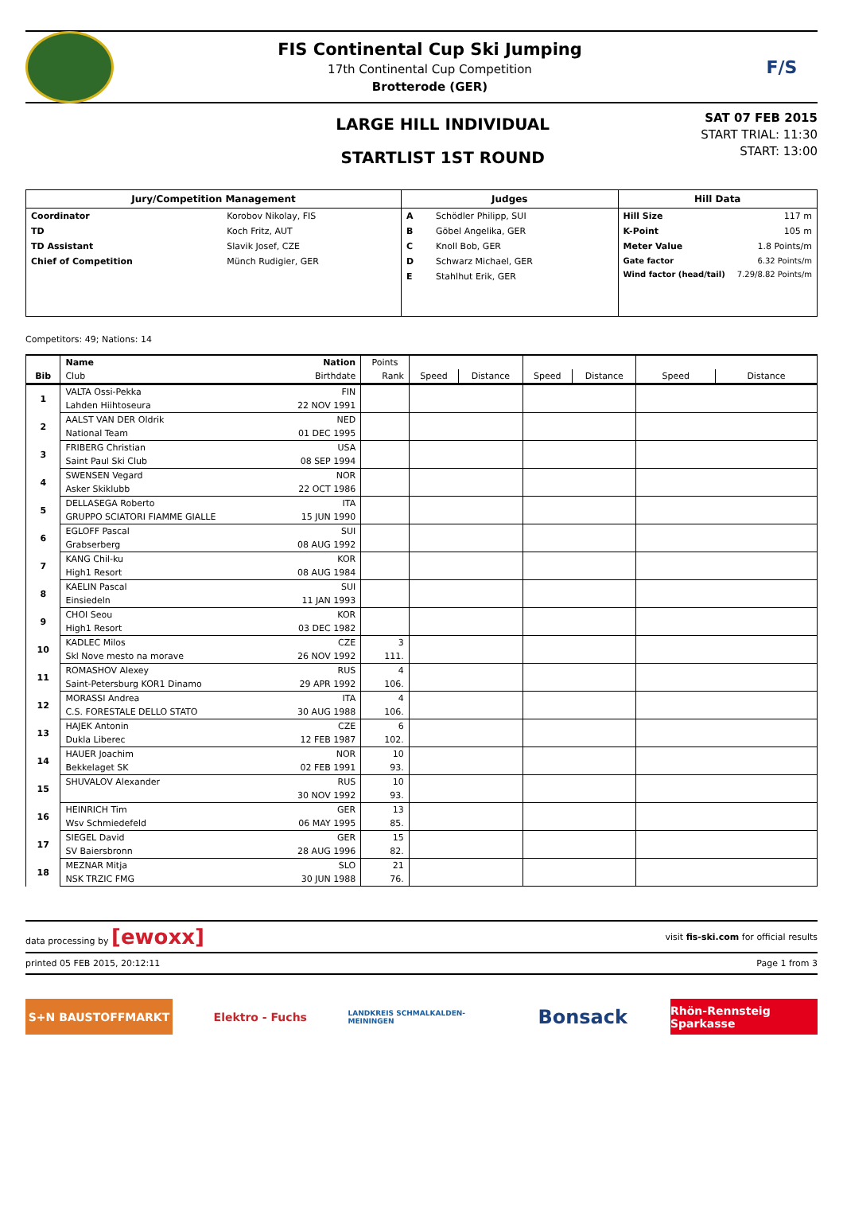FIS Continental Cup Ski Jumping
17th Continental Cup Competition
Brotterode (GER)
F/S
LARGE HILL INDIVIDUAL
STARTLIST 1ST ROUND
SAT 07 FEB 2015
START TRIAL: 11:30
START: 13:00
| Jury/Competition Management | |
| --- | --- |
| Coordinator | Korobov Nikolay, FIS |
| TD | Koch Fritz, AUT |
| TD Assistant | Slavik Josef, CZE |
| Chief of Competition | Münch Rudigier, GER |
| Judges | |
| --- | --- |
| A | Schödler Philipp, SUI |
| B | Göbel Angelika, GER |
| C | Knoll Bob, GER |
| D | Schwarz Michael, GER |
| E | Stahlhut Erik, GER |
| Hill Data | |
| --- | --- |
| Hill Size | 117 m |
| K-Point | 105 m |
| Meter Value | 1.8 Points/m |
| Gate factor | 6.32 Points/m |
| Wind factor (head/tail) | 7.29/8.82 Points/m |
Competitors: 49; Nations: 14
| | Name | Nation | Points | | | | | | |
| --- | --- | --- | --- | --- | --- | --- | --- | --- | --- |
| Bib | Club | Birthdate | Rank | Speed | Distance | Speed | Distance | Speed | Distance |
| 1 | VALTA Ossi-Pekka | FIN | | | | | | | |
| | Lahden Hiihtoseura | 22 NOV 1991 | | | | | | | |
| 2 | AALST VAN DER Oldrik | NED | | | | | | | |
| | National Team | 01 DEC 1995 | | | | | | | |
| 3 | FRIBERG Christian | USA | | | | | | | |
| | Saint Paul Ski Club | 08 SEP 1994 | | | | | | | |
| 4 | SWENSEN Vegard | NOR | | | | | | | |
| | Asker Skiklubb | 22 OCT 1986 | | | | | | | |
| 5 | DELLASEGA Roberto | ITA | | | | | | | |
| | GRUPPO SCIATORI FIAMME GIALLE | 15 JUN 1990 | | | | | | | |
| 6 | EGLOFF Pascal | SUI | | | | | | | |
| | Grabserberg | 08 AUG 1992 | | | | | | | |
| 7 | KANG Chil-ku | KOR | | | | | | | |
| | High1 Resort | 08 AUG 1984 | | | | | | | |
| 8 | KAELIN Pascal | SUI | | | | | | | |
| | Einsiedeln | 11 JAN 1993 | | | | | | | |
| 9 | CHOI Seou | KOR | | | | | | | |
| | High1 Resort | 03 DEC 1982 | | | | | | | |
| 10 | KADLEC Milos | CZE | 3 | | | | | | |
| | Skl Nove mesto na morave | 26 NOV 1992 | 111. | | | | | | |
| 11 | ROMASHOV Alexey | RUS | 4 | | | | | | |
| | Saint-Petersburg KOR1 Dinamo | 29 APR 1992 | 106. | | | | | | |
| 12 | MORASSI Andrea | ITA | 4 | | | | | | |
| | C.S. FORESTALE DELLO STATO | 30 AUG 1988 | 106. | | | | | | |
| 13 | HAJEK Antonin | CZE | 6 | | | | | | |
| | Dukla Liberec | 12 FEB 1987 | 102. | | | | | | |
| 14 | HAUER Joachim | NOR | 10 | | | | | | |
| | Bekkelaget SK | 02 FEB 1991 | 93. | | | | | | |
| 15 | SHUVALOV Alexander | RUS | 10 | | | | | | |
| | | 30 NOV 1992 | 93. | | | | | | |
| 16 | HEINRICH Tim | GER | 13 | | | | | | |
| | Wsv Schmiedefeld | 06 MAY 1995 | 85. | | | | | | |
| 17 | SIEGEL David | GER | 15 | | | | | | |
| | SV Baiersbronn | 28 AUG 1996 | 82. | | | | | | |
| 18 | MEZNAR Mitja | SLO | 21 | | | | | | |
| | NSK TRZIC FMG | 30 JUN 1988 | 76. | | | | | | |
data processing by [ewoxx]
visit fis-ski.com for official results
printed 05 FEB 2015, 20:12:11 Page 1 from 3
S+N BAUSTOFFMARKT Elektro - Fuchs
LANDKREIS SCHMALKALDEN-MEININGEN
Bonsack
Rhön-Rennsteig Sparkasse